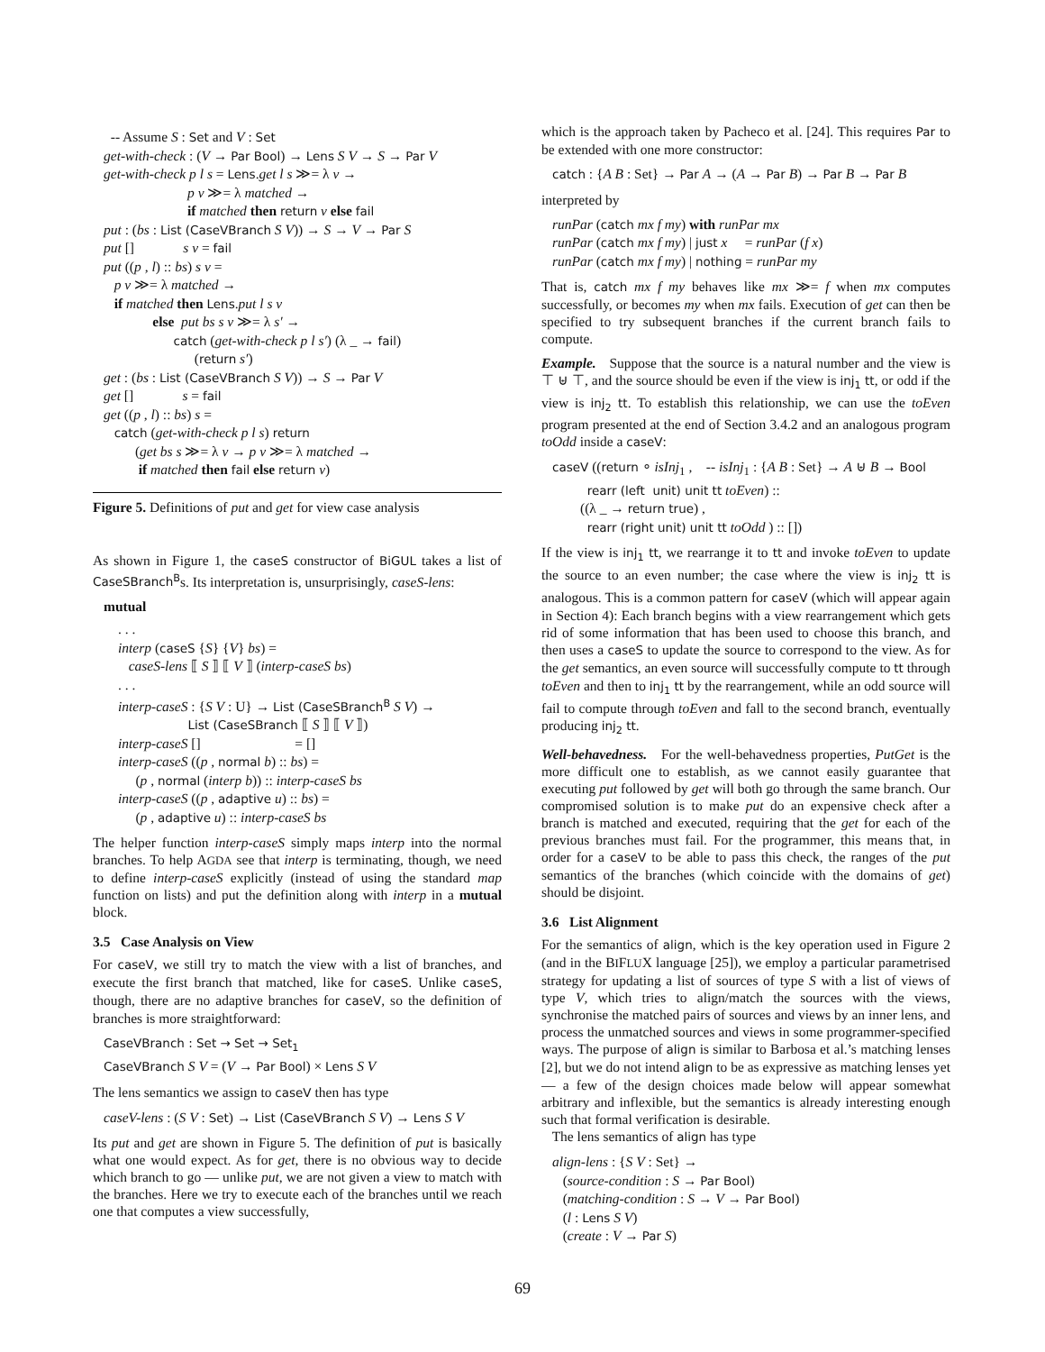-- Assume S : Set and V : Set get-with-check : (V → Par Bool) → Lens S V → S → Par V get-with-check p l s = Lens.get l s ≫= λ v → p v ≫= λ matched → if matched then return v else fail put : (bs : List (CaseVBranch S V)) → S → V → Par S put [] s v = fail put ((p , l) :: bs) s v = p v ≫= λ matched → if matched then Lens.put l s v else put bs s v ≫= λ s′ → catch (get-with-check p l s′) (λ _ → fail) (return s′) get : (bs : List (CaseVBranch S V)) → S → Par V get [] s = fail get ((p , l) :: bs) s = catch (get-with-check p l s) return (get bs s ≫= λ v → p v ≫= λ matched → if matched then fail else return v)
Figure 5. Definitions of put and get for view case analysis
As shown in Figure 1, the caseS constructor of BiGUL takes a list of CaseSBranch<sup>B</sup>s. Its interpretation is, unsurprisingly, caseS-lens:
mutual
. . . interp (caseS {S} {V} bs) = caseS-lens ⟦ S ⟧ ⟦ V ⟧ (interp-caseS bs) . . . interp-caseS : {S V : U} → List (CaseSBranch<sup>B</sup> S V) → List (CaseSBranch ⟦ S ⟧ ⟦ V ⟧) interp-caseS [] = [] interp-caseS ((p , normal b) :: bs) = (p , normal (interp b)) :: interp-caseS bs interp-caseS ((p , adaptive u) :: bs) = (p , adaptive u) :: interp-caseS bs
The helper function interp-caseS simply maps interp into the normal branches. To help AGDA see that interp is terminating, though, we need to define interp-caseS explicitly (instead of using the standard map function on lists) and put the definition along with interp in a mutual block.
3.5 Case Analysis on View
For caseV, we still try to match the view with a list of branches, and execute the first branch that matched, like for caseS. Unlike caseS, though, there are no adaptive branches for caseV, so the definition of branches is more straightforward:
CaseVBranch : Set → Set → Set<sub>1</sub> CaseVBranch S V = (V → Par Bool) × Lens S V
The lens semantics we assign to caseV then has type
caseV-lens : (S V : Set) → List (CaseVBranch S V) → Lens S V
Its put and get are shown in Figure 5. The definition of put is basically what one would expect. As for get, there is no obvious way to decide which branch to go — unlike put, we are not given a view to match with the branches. Here we try to execute each of the branches until we reach one that computes a view successfully,
which is the approach taken by Pacheco et al. [24]. This requires Par to be extended with one more constructor:
catch : {A B : Set} → Par A → (A → Par B) → Par B → Par B
interpreted by
runPar (catch mx f my) with runPar mx runPar (catch mx f my) | just x = runPar (f x) runPar (catch mx f my) | nothing = runPar my
That is, catch mx f my behaves like mx ≫= f when mx computes successfully, or becomes my when mx fails. Execution of get can then be specified to try subsequent branches if the current branch fails to compute.
Example. Suppose that the source is a natural number and the view is ⊤ ⊎ ⊤, and the source should be even if the view is inj<sub>1</sub> tt, or odd if the view is inj<sub>2</sub> tt. To establish this relationship, we can use the toEven program presented at the end of Section 3.4.2 and an analogous program toOdd inside a caseV:
caseV ((return ∘ isInj<sub>1</sub> , -- isInj<sub>1</sub> : {A B : Set} → A ⊎ B → Bool rearr (left unit) unit tt toEven) :: ((λ _ → return true) , rearr (right unit) unit tt toOdd ) :: [])
If the view is inj<sub>1</sub> tt, we rearrange it to tt and invoke toEven to update the source to an even number; the case where the view is inj<sub>2</sub> tt is analogous. This is a common pattern for caseV (which will appear again in Section 4): Each branch begins with a view rearrangement which gets rid of some information that has been used to choose this branch, and then uses a caseS to update the source to correspond to the view. As for the get semantics, an even source will successfully compute to tt through toEven and then to inj<sub>1</sub> tt by the rearrangement, while an odd source will fail to compute through toEven and fall to the second branch, eventually producing inj<sub>2</sub> tt.
Well-behavedness. For the well-behavedness properties, PutGet is the more difficult one to establish, as we cannot easily guarantee that executing put followed by get will both go through the same branch. Our compromised solution is to make put do an expensive check after a branch is matched and executed, requiring that the get for each of the previous branches must fail. For the programmer, this means that, in order for a caseV to be able to pass this check, the ranges of the put semantics of the branches (which coincide with the domains of get) should be disjoint.
3.6 List Alignment
For the semantics of align, which is the key operation used in Figure 2 (and in the BIFLUX language [25]), we employ a particular parametrised strategy for updating a list of sources of type S with a list of views of type V, which tries to align/match the sources with the views, synchronise the matched pairs of sources and views by an inner lens, and process the unmatched sources and views in some programmer-specified ways. The purpose of align is similar to Barbosa et al.’s matching lenses [2], but we do not intend align to be as expressive as matching lenses yet — a few of the design choices made below will appear somewhat arbitrary and inflexible, but the semantics is already interesting enough such that formal verification is desirable.
The lens semantics of align has type
align-lens : {S V : Set} → (source-condition : S → Par Bool) (matching-condition : S → V → Par Bool) (l : Lens S V) (create : V → Par S)
69